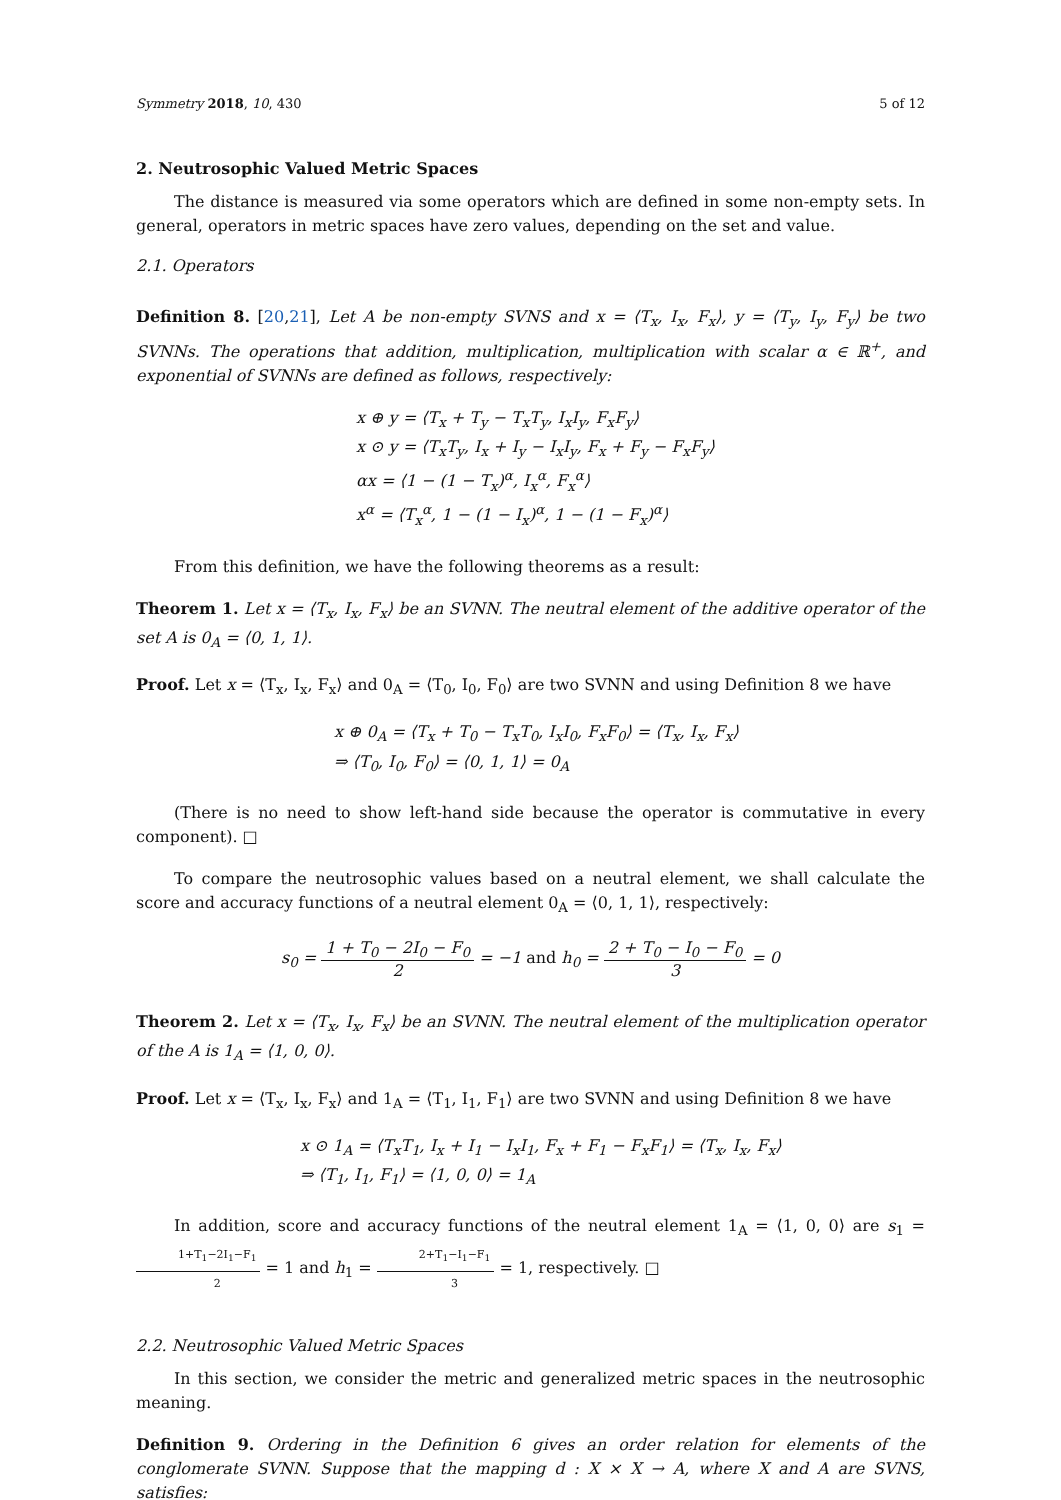Symmetry 2018, 10, 430 5 of 12
2. Neutrosophic Valued Metric Spaces
The distance is measured via some operators which are defined in some non-empty sets. In general, operators in metric spaces have zero values, depending on the set and value.
2.1. Operators
Definition 8. [20,21], Let A be non-empty SVNS and x = ⟨T<sub>x</sub>, I<sub>x</sub>, F<sub>x</sub>⟩, y = ⟨T<sub>y</sub>, I<sub>y</sub>, F<sub>y</sub>⟩ be two SVNNs. The operations that addition, multiplication, multiplication with scalar α ∈ ℝ<sup>+</sup>, and exponential of SVNNs are defined as follows, respectively:
x ⊕ y = ⟨T<sub>x</sub> + T<sub>y</sub> − T<sub>x</sub>T<sub>y</sub>, I<sub>x</sub>I<sub>y</sub>, F<sub>x</sub>F<sub>y</sub>⟩
x ⊙ y = ⟨T<sub>x</sub>T<sub>y</sub>, I<sub>x</sub> + I<sub>y</sub> − I<sub>x</sub>I<sub>y</sub>, F<sub>x</sub> + F<sub>y</sub> − F<sub>x</sub>F<sub>y</sub>⟩
αx = ⟨1 − (1 − T<sub>x</sub>)<sup>α</sup>, I<sub>x</sub><sup>α</sup>, F<sub>x</sub><sup>α</sup>⟩
x<sup>α</sup> = ⟨T<sub>x</sub><sup>α</sup>, 1 − (1 − I<sub>x</sub>)<sup>α</sup>, 1 − (1 − F<sub>x</sub>)<sup>α</sup>⟩
From this definition, we have the following theorems as a result:
Theorem 1. Let x = ⟨T<sub>x</sub>, I<sub>x</sub>, F<sub>x</sub>⟩ be an SVNN. The neutral element of the additive operator of the set A is 0<sub>A</sub> = ⟨0, 1, 1⟩.
Proof. Let x = ⟨T<sub>x</sub>, I<sub>x</sub>, F<sub>x</sub>⟩ and 0<sub>A</sub> = ⟨T<sub>0</sub>, I<sub>0</sub>, F<sub>0</sub>⟩ are two SVNN and using Definition 8 we have
x ⊕ 0<sub>A</sub> = ⟨T<sub>x</sub> + T<sub>0</sub> − T<sub>x</sub>T<sub>0</sub>, I<sub>x</sub>I<sub>0</sub>, F<sub>x</sub>F<sub>0</sub>⟩ = ⟨T<sub>x</sub>, I<sub>x</sub>, F<sub>x</sub>⟩
⇒ ⟨T<sub>0</sub>, I<sub>0</sub>, F<sub>0</sub>⟩ = ⟨0, 1, 1⟩ = 0<sub>A</sub>
(There is no need to show left-hand side because the operator is commutative in every component). □
To compare the neutrosophic values based on a neutral element, we shall calculate the score and accuracy functions of a neutral element 0<sub>A</sub> = ⟨0, 1, 1⟩, respectively:
s<sub>0</sub> = 1 + T<sub>0</sub> − 2I<sub>0</sub> − F<sub>0</sub> 2 = −1 and h<sub>0</sub> = 2 + T<sub>0</sub> − I<sub>0</sub> − F<sub>0</sub> 3 = 0
Theorem 2. Let x = ⟨T<sub>x</sub>, I<sub>x</sub>, F<sub>x</sub>⟩ be an SVNN. The neutral element of the multiplication operator of the A is 1<sub>A</sub> = ⟨1, 0, 0⟩.
Proof. Let x = ⟨T<sub>x</sub>, I<sub>x</sub>, F<sub>x</sub>⟩ and 1<sub>A</sub> = ⟨T<sub>1</sub>, I<sub>1</sub>, F<sub>1</sub>⟩ are two SVNN and using Definition 8 we have
x ⊙ 1<sub>A</sub> = ⟨T<sub>x</sub>T<sub>1</sub>, I<sub>x</sub> + I<sub>1</sub> − I<sub>x</sub>I<sub>1</sub>, F<sub>x</sub> + F<sub>1</sub> − F<sub>x</sub>F<sub>1</sub>⟩ = ⟨T<sub>x</sub>, I<sub>x</sub>, F<sub>x</sub>⟩
⇒ ⟨T<sub>1</sub>, I<sub>1</sub>, F<sub>1</sub>⟩ = ⟨1, 0, 0⟩ = 1<sub>A</sub>
In addition, score and accuracy functions of the neutral element 1<sub>A</sub> = ⟨1, 0, 0⟩ are s<sub>1</sub> = 1+T<sub>1</sub>−2I<sub>1</sub>−F<sub>1</sub> 2 = 1 and h<sub>1</sub> = 2+T<sub>1</sub>−I<sub>1</sub>−F<sub>1</sub> 3 = 1, respectively. □
2.2. Neutrosophic Valued Metric Spaces
In this section, we consider the metric and generalized metric spaces in the neutrosophic meaning.
Definition 9. Ordering in the Definition 6 gives an order relation for elements of the conglomerate SVNN. Suppose that the mapping d : X × X → A, where X and A are SVNS, satisfies: